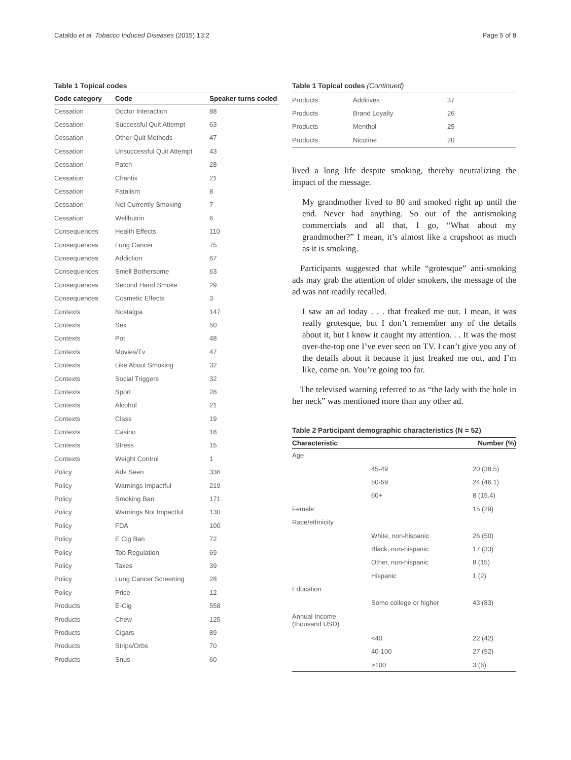Cataldo et al. Tobacco Induced Diseases (2015) 13:2 Page 5 of 8
Table 1 Topical codes
| Code category | Code | Speaker turns coded |
| --- | --- | --- |
| Cessation | Doctor Interaction | 88 |
| Cessation | Successful Quit Attempt | 63 |
| Cessation | Other Quit Methods | 47 |
| Cessation | Unsuccessful Quit Attempt | 43 |
| Cessation | Patch | 28 |
| Cessation | Chantix | 21 |
| Cessation | Fatalism | 8 |
| Cessation | Not Currently Smoking | 7 |
| Cessation | Wellbutrin | 6 |
| Consequences | Health Effects | 110 |
| Consequences | Lung Cancer | 75 |
| Consequences | Addiction | 67 |
| Consequences | Smell Bothersome | 63 |
| Consequences | Second Hand Smoke | 29 |
| Consequences | Cosmetic Effects | 3 |
| Contexts | Nostalgia | 147 |
| Contexts | Sex | 50 |
| Contexts | Pot | 48 |
| Contexts | Movies/Tv | 47 |
| Contexts | Like About Smoking | 32 |
| Contexts | Social Triggers | 32 |
| Contexts | Sport | 28 |
| Contexts | Alcohol | 21 |
| Contexts | Class | 19 |
| Contexts | Casino | 18 |
| Contexts | Stress | 15 |
| Contexts | Weight Control | 1 |
| Policy | Ads Seen | 336 |
| Policy | Warnings Impactful | 219 |
| Policy | Smoking Ban | 171 |
| Policy | Warnings Not Impactful | 130 |
| Policy | FDA | 100 |
| Policy | E Cig Ban | 72 |
| Policy | Tob Regulation | 69 |
| Policy | Taxes | 39 |
| Policy | Lung Cancer Screening | 28 |
| Policy | Price | 12 |
| Products | E-Cig | 558 |
| Products | Chew | 125 |
| Products | Cigars | 89 |
| Products | Strips/Orbs | 70 |
| Products | Snus | 60 |
Table 1 Topical codes (Continued)
| Products | Additives | 37 |
| Products | Brand Loyalty | 26 |
| Products | Menthol | 25 |
| Products | Nicotine | 20 |
lived a long life despite smoking, thereby neutralizing the impact of the message.
My grandmother lived to 80 and smoked right up until the end. Never had anything. So out of the antismoking commercials and all that, I go, “What about my grandmother?” I mean, it’s almost like a crapshoot as much as it is smoking.
Participants suggested that while “grotesque” anti-smoking ads may grab the attention of older smokers, the message of the ad was not readily recalled.
I saw an ad today . . . that freaked me out. I mean, it was really grotesque, but I don’t remember any of the details about it, but I know it caught my attention. . . It was the most over-the-top one I’ve ever seen on TV. I can’t give you any of the details about it because it just freaked me out, and I’m like, come on. You’re going too far.
The televised warning referred to as “the lady with the hole in her neck” was mentioned more than any other ad.
Table 2 Participant demographic characteristics (N = 52)
| Characteristic | | Number (%) |
| --- | --- | --- |
| Age | | |
| | 45-49 | 20 (38.5) |
| | 50-59 | 24 (46.1) |
| | 60+ | 8 (15.4) |
| Female | | 15 (29) |
| Race/ethnicity | | |
| | White, non-hispanic | 26 (50) |
| | Black, non-hispanic | 17 (33) |
| | Other, non-hispanic | 8 (15) |
| | Hispanic | 1 (2) |
| Education | | |
| | Some college or higher | 43 (83) |
| Annual Income (thousand USD) | | |
| | <40 | 22 (42) |
| | 40-100 | 27 (52) |
| | >100 | 3 (6) |